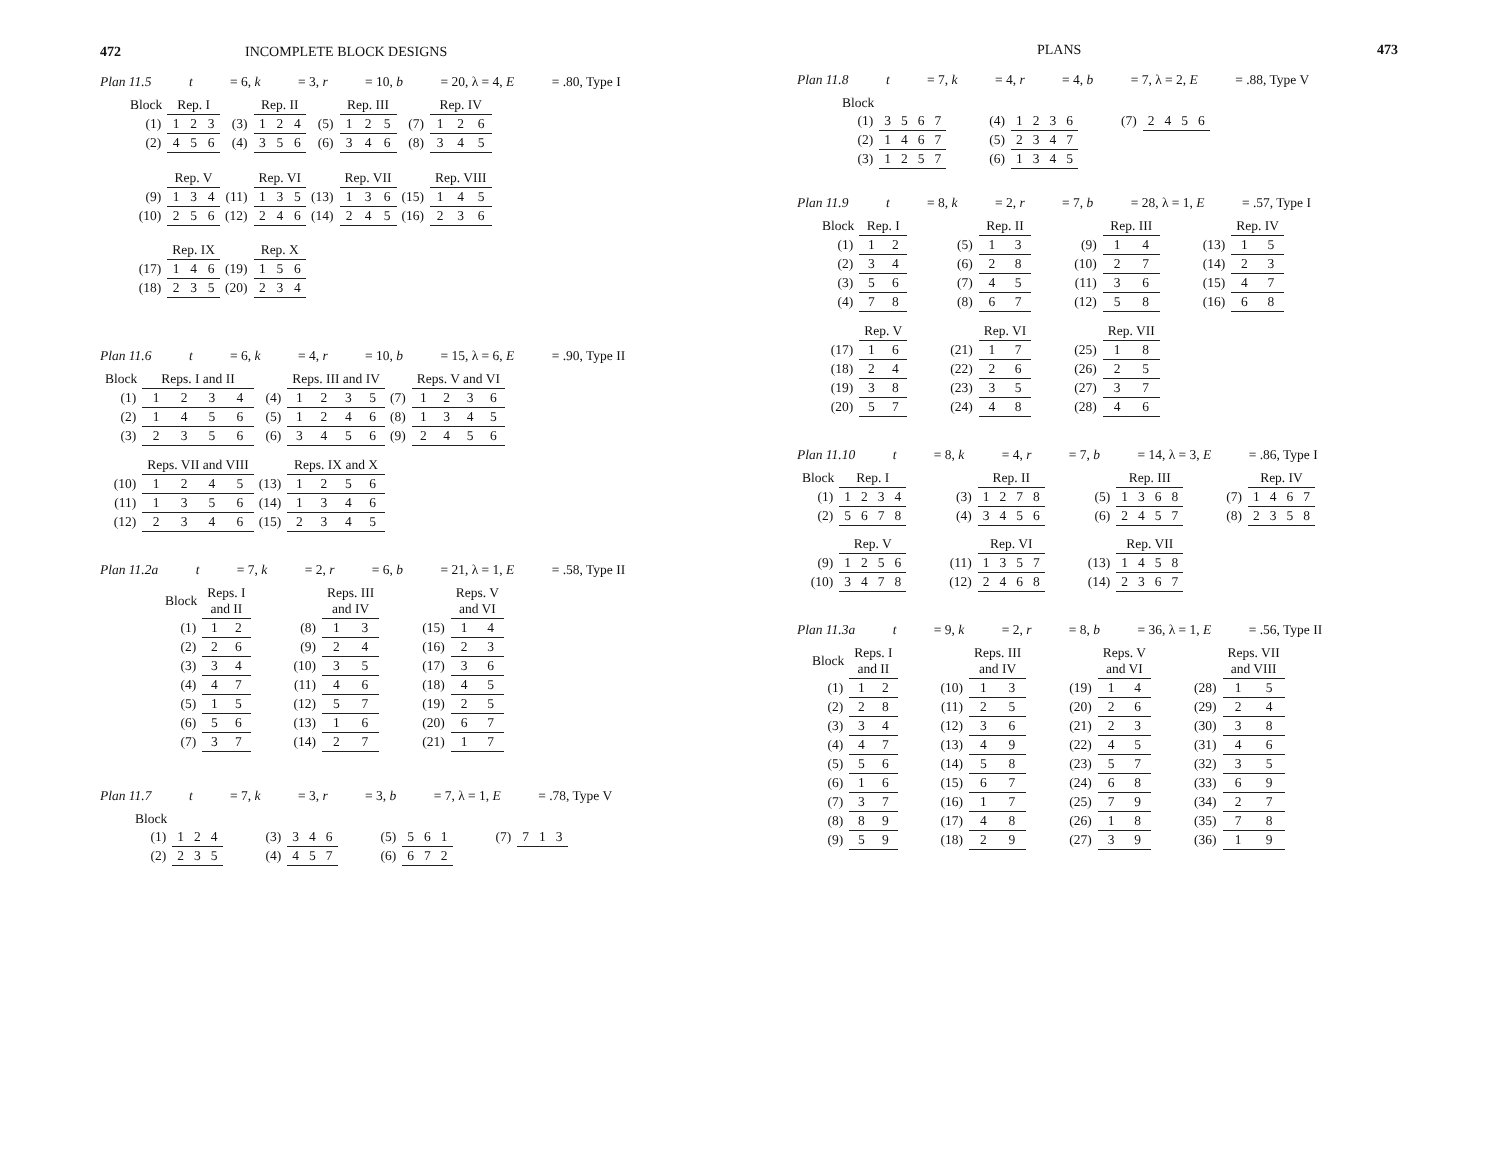472 INCOMPLETE BLOCK DESIGNS
Plan 11.5 t = 6, k = 3, r = 10, b = 20, λ = 4, E = .80, Type I
| Block | Rep. I | | | | Rep. II | | | | Rep. III | | | | Rep. IV | | |
| --- | --- | --- | --- | --- | --- | --- | --- | --- | --- | --- | --- | --- | --- | --- | --- |
| (1) | 1 | 2 | 3 | (3) | 1 | 2 | 4 | (5) | 1 | 2 | 5 | (7) | 1 | 2 | 6 |
| (2) | 4 | 5 | 6 | (4) | 3 | 5 | 6 | (6) | 3 | 4 | 6 | (8) | 3 | 4 | 5 |
| | Rep. V | | | | Rep. VI | | | | Rep. VII | | | | Rep. VIII | | |
| (9) | 1 | 3 | 4 | (11) | 1 | 3 | 5 | (13) | 1 | 3 | 6 | (15) | 1 | 4 | 5 |
| (10) | 2 | 5 | 6 | (12) | 2 | 4 | 6 | (14) | 2 | 4 | 5 | (16) | 2 | 3 | 6 |
| | Rep. IX | | | | Rep. X | | | | | | | | | | |
| (17) | 1 | 4 | 6 | (19) | 1 | 5 | 6 | | | | | | | | |
| (18) | 2 | 3 | 5 | (20) | 2 | 3 | 4 | | | | | | | | |
Plan 11.6 t = 6, k = 4, r = 10, b = 15, λ = 6, E = .90, Type II
| Block | Reps. I and II | | | | | Reps. III and IV | | | | | Reps. V and VI | | | |
| --- | --- | --- | --- | --- | --- | --- | --- | --- | --- | --- | --- | --- | --- | --- |
| (1) | 1 | 2 | 3 | 4 | (4) | 1 | 2 | 3 | 5 | (7) | 1 | 2 | 3 | 6 |
| (2) | 1 | 4 | 5 | 6 | (5) | 1 | 2 | 4 | 6 | (8) | 1 | 3 | 4 | 5 |
| (3) | 2 | 3 | 5 | 6 | (6) | 3 | 4 | 5 | 6 | (9) | 2 | 4 | 5 | 6 |
| | Reps. VII and VIII | | | | | Reps. IX and X | | | | | | | | |
| (10) | 1 | 2 | 4 | 5 | (13) | 1 | 2 | 5 | 6 | | | | | |
| (11) | 1 | 3 | 5 | 6 | (14) | 1 | 3 | 4 | 6 | | | | | |
| (12) | 2 | 3 | 4 | 6 | (15) | 2 | 3 | 4 | 5 | | | | | |
Plan 11.2a t = 7, k = 2, r = 6, b = 21, λ = 1, E = .58, Type II
| Block | Reps. I and II | | | | Reps. III and IV | | | | Reps. V and VI | |
| (1) | 1 | 2 | | (8) | 1 | 3 | | (15) | 1 | 4 |
| (2) | 2 | 6 | | (9) | 2 | 4 | | (16) | 2 | 3 |
| (3) | 3 | 4 | | (10) | 3 | 5 | | (17) | 3 | 6 |
| (4) | 4 | 7 | | (11) | 4 | 6 | | (18) | 4 | 5 |
| (5) | 1 | 5 | | (12) | 5 | 7 | | (19) | 2 | 5 |
| (6) | 5 | 6 | | (13) | 1 | 6 | | (20) | 6 | 7 |
| (7) | 3 | 7 | | (14) | 2 | 7 | | (21) | 1 | 7 |
Plan 11.7 t = 7, k = 3, r = 3, b = 7, λ = 1, E = .78, Type V
| Block | | | | | | | | | | | | | | | | | | |
| --- | --- | --- | --- | --- | --- | --- | --- | --- | --- | --- | --- | --- | --- | --- | --- | --- | --- | --- |
| (1) | 1 | 2 | 4 | | (3) | 3 | 4 | 6 | | (5) | 5 | 6 | 1 | | (7) | 7 | 1 | 3 |
| (2) | 2 | 3 | 5 | | (4) | 4 | 5 | 7 | | (6) | 6 | 7 | 2 | | | | | |
PLANS 473
Plan 11.8 t = 7, k = 4, r = 4, b = 7, λ = 2, E = .88, Type V
| Block | | | | | | | | | | | | | | | | |
| --- | --- | --- | --- | --- | --- | --- | --- | --- | --- | --- | --- | --- | --- | --- | --- | --- |
| (1) | 3 | 5 | 6 | 7 | | (4) | 1 | 2 | 3 | 6 | | (7) | 2 | 4 | 5 | 6 |
| (2) | 1 | 4 | 6 | 7 | | (5) | 2 | 3 | 4 | 7 | | | | | | |
| (3) | 1 | 2 | 5 | 7 | | (6) | 1 | 3 | 4 | 5 | | | | | | |
Plan 11.9 t = 8, k = 2, r = 7, b = 28, λ = 1, E = .57, Type I
| Block | Rep. I | | | | Rep. II | | | | Rep. III | | | | Rep. IV | |
| (1) | 1 | 2 | | (5) | 1 | 3 | | (9) | 1 | 4 | | (13) | 1 | 5 |
| (2) | 3 | 4 | | (6) | 2 | 8 | | (10) | 2 | 7 | | (14) | 2 | 3 |
| (3) | 5 | 6 | | (7) | 4 | 5 | | (11) | 3 | 6 | | (15) | 4 | 7 |
| (4) | 7 | 8 | | (8) | 6 | 7 | | (12) | 5 | 8 | | (16) | 6 | 8 |
| | Rep. V | | | | Rep. VI | | | | Rep. VII | | | | | |
| (17) | 1 | 6 | | (21) | 1 | 7 | | (25) | 1 | 8 | | | | |
| (18) | 2 | 4 | | (22) | 2 | 6 | | (26) | 2 | 5 | | | | |
| (19) | 3 | 8 | | (23) | 3 | 5 | | (27) | 3 | 7 | | | | |
| (20) | 5 | 7 | | (24) | 4 | 8 | | (28) | 4 | 6 | | | | |
Plan 11.10 t = 8, k = 4, r = 7, b = 14, λ = 3, E = .86, Type I
| Block | Rep. I | | | | | | Rep. II | | | | | | Rep. III | | | | | | Rep. IV | | | |
| (1) | 1 | 2 | 3 | 4 | | (3) | 1 | 2 | 7 | 8 | | (5) | 1 | 3 | 6 | 8 | | (7) | 1 | 4 | 6 | 7 |
| (2) | 5 | 6 | 7 | 8 | | (4) | 3 | 4 | 5 | 6 | | (6) | 2 | 4 | 5 | 7 | | (8) | 2 | 3 | 5 | 8 |
| | Rep. V | | | | | | Rep. VI | | | | | | Rep. VII | | | | | | | | | |
| (9) | 1 | 2 | 5 | 6 | | (11) | 1 | 3 | 5 | 7 | | (13) | 1 | 4 | 5 | 8 | | | | | | |
| (10) | 3 | 4 | 7 | 8 | | (12) | 2 | 4 | 6 | 8 | | (14) | 2 | 3 | 6 | 7 | | | | | | |
Plan 11.3a t = 9, k = 2, r = 8, b = 36, λ = 1, E = .56, Type II
| Block | Reps. I and II | | | | Reps. III and IV | | | | Reps. V and VI | | | | Reps. VII and VIII | |
| (1) | 1 | 2 | | (10) | 1 | 3 | | (19) | 1 | 4 | | (28) | 1 | 5 |
| (2) | 2 | 8 | | (11) | 2 | 5 | | (20) | 2 | 6 | | (29) | 2 | 4 |
| (3) | 3 | 4 | | (12) | 3 | 6 | | (21) | 2 | 3 | | (30) | 3 | 8 |
| (4) | 4 | 7 | | (13) | 4 | 9 | | (22) | 4 | 5 | | (31) | 4 | 6 |
| (5) | 5 | 6 | | (14) | 5 | 8 | | (23) | 5 | 7 | | (32) | 3 | 5 |
| (6) | 1 | 6 | | (15) | 6 | 7 | | (24) | 6 | 8 | | (33) | 6 | 9 |
| (7) | 3 | 7 | | (16) | 1 | 7 | | (25) | 7 | 9 | | (34) | 2 | 7 |
| (8) | 8 | 9 | | (17) | 4 | 8 | | (26) | 1 | 8 | | (35) | 7 | 8 |
| (9) | 5 | 9 | | (18) | 2 | 9 | | (27) | 3 | 9 | | (36) | 1 | 9 |